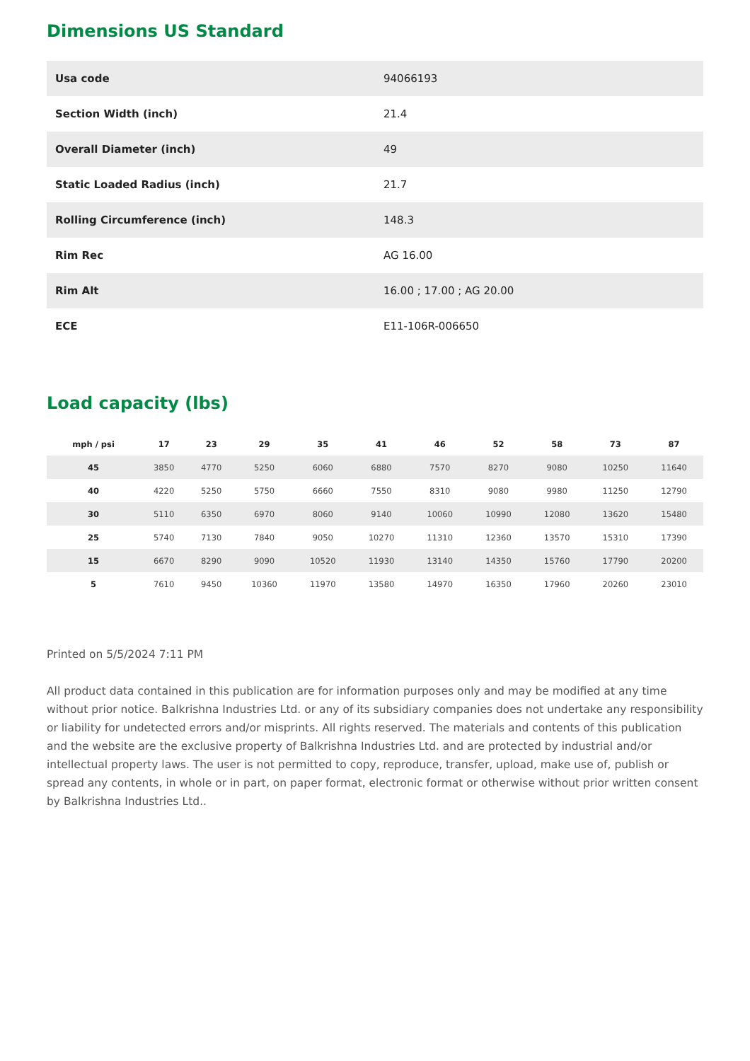Dimensions US Standard
| Usa code | 94066193 |
| Section Width (inch) | 21.4 |
| Overall Diameter (inch) | 49 |
| Static Loaded Radius (inch) | 21.7 |
| Rolling Circumference (inch) | 148.3 |
| Rim Rec | AG 16.00 |
| Rim Alt | 16.00 ; 17.00 ; AG 20.00 |
| ECE | E11-106R-006650 |
Load capacity (lbs)
| mph / psi | 17 | 23 | 29 | 35 | 41 | 46 | 52 | 58 | 73 | 87 |
| --- | --- | --- | --- | --- | --- | --- | --- | --- | --- | --- |
| 45 | 3850 | 4770 | 5250 | 6060 | 6880 | 7570 | 8270 | 9080 | 10250 | 11640 |
| 40 | 4220 | 5250 | 5750 | 6660 | 7550 | 8310 | 9080 | 9980 | 11250 | 12790 |
| 30 | 5110 | 6350 | 6970 | 8060 | 9140 | 10060 | 10990 | 12080 | 13620 | 15480 |
| 25 | 5740 | 7130 | 7840 | 9050 | 10270 | 11310 | 12360 | 13570 | 15310 | 17390 |
| 15 | 6670 | 8290 | 9090 | 10520 | 11930 | 13140 | 14350 | 15760 | 17790 | 20200 |
| 5 | 7610 | 9450 | 10360 | 11970 | 13580 | 14970 | 16350 | 17960 | 20260 | 23010 |
Printed on 5/5/2024 7:11 PM
All product data contained in this publication are for information purposes only and may be modified at any time without prior notice. Balkrishna Industries Ltd. or any of its subsidiary companies does not undertake any responsibility or liability for undetected errors and/or misprints. All rights reserved. The materials and contents of this publication and the website are the exclusive property of Balkrishna Industries Ltd. and are protected by industrial and/or intellectual property laws. The user is not permitted to copy, reproduce, transfer, upload, make use of, publish or spread any contents, in whole or in part, on paper format, electronic format or otherwise without prior written consent by Balkrishna Industries Ltd..